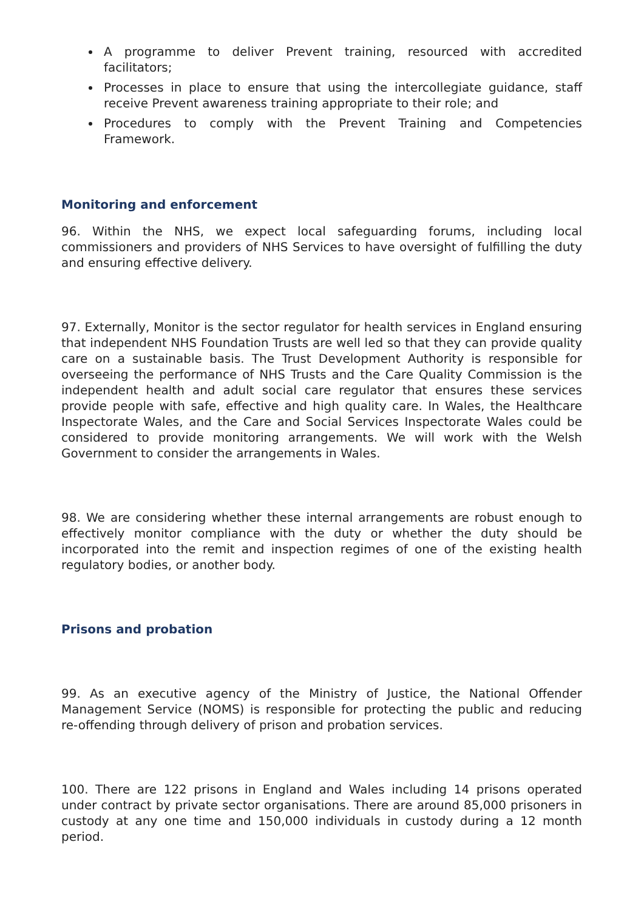A programme to deliver Prevent training, resourced with accredited facilitators;
Processes in place to ensure that using the intercollegiate guidance, staff receive Prevent awareness training appropriate to their role; and
Procedures to comply with the Prevent Training and Competencies Framework.
Monitoring and enforcement
96. Within the NHS, we expect local safeguarding forums, including local commissioners and providers of NHS Services to have oversight of fulfilling the duty and ensuring effective delivery.
97. Externally, Monitor is the sector regulator for health services in England ensuring that independent NHS Foundation Trusts are well led so that they can provide quality care on a sustainable basis. The Trust Development Authority is responsible for overseeing the performance of NHS Trusts and the Care Quality Commission is the independent health and adult social care regulator that ensures these services provide people with safe, effective and high quality care. In Wales, the Healthcare Inspectorate Wales, and the Care and Social Services Inspectorate Wales could be considered to provide monitoring arrangements. We will work with the Welsh Government to consider the arrangements in Wales.
98. We are considering whether these internal arrangements are robust enough to effectively monitor compliance with the duty or whether the duty should be incorporated into the remit and inspection regimes of one of the existing health regulatory bodies, or another body.
Prisons and probation
99. As an executive agency of the Ministry of Justice, the National Offender Management Service (NOMS) is responsible for protecting the public and reducing re-offending through delivery of prison and probation services.
100. There are 122 prisons in England and Wales including 14 prisons operated under contract by private sector organisations. There are around 85,000 prisoners in custody at any one time and 150,000 individuals in custody during a 12 month period.